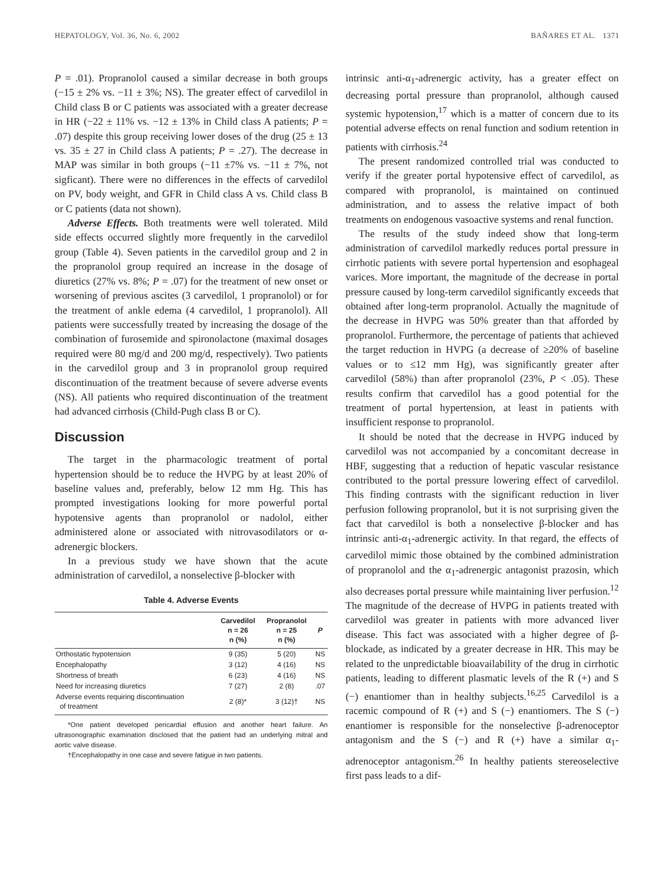HEPATOLOGY, Vol. 36, No. 6, 2002 BAÑARES ET AL. 1371
P = .01). Propranolol caused a similar decrease in both groups (−15 ± 2% vs. −11 ± 3%; NS). The greater effect of carvedilol in Child class B or C patients was associated with a greater decrease in HR (−22 ± 11% vs. −12 ± 13% in Child class A patients; P = .07) despite this group receiving lower doses of the drug (25 ± 13 vs. 35 ± 27 in Child class A patients; P = .27). The decrease in MAP was similar in both groups (−11 ±7% vs. −11 ± 7%, not sigficant). There were no differences in the effects of carvedilol on PV, body weight, and GFR in Child class A vs. Child class B or C patients (data not shown).
Adverse Effects. Both treatments were well tolerated. Mild side effects occurred slightly more frequently in the carvedilol group (Table 4). Seven patients in the carvedilol group and 2 in the propranolol group required an increase in the dosage of diuretics (27% vs. 8%; P = .07) for the treatment of new onset or worsening of previous ascites (3 carvedilol, 1 propranolol) or for the treatment of ankle edema (4 carvedilol, 1 propranolol). All patients were successfully treated by increasing the dosage of the combination of furosemide and spironolactone (maximal dosages required were 80 mg/d and 200 mg/d, respectively). Two patients in the carvedilol group and 3 in propranolol group required discontinuation of the treatment because of severe adverse events (NS). All patients who required discontinuation of the treatment had advanced cirrhosis (Child-Pugh class B or C).
Discussion
The target in the pharmacologic treatment of portal hypertension should be to reduce the HVPG by at least 20% of baseline values and, preferably, below 12 mm Hg. This has prompted investigations looking for more powerful portal hypotensive agents than propranolol or nadolol, either administered alone or associated with nitrovasodilators or α-adrenergic blockers.
In a previous study we have shown that the acute administration of carvedilol, a nonselective β-blocker with
Table 4. Adverse Events
| | Carvedilol n = 26 n (%) | Propranolol n = 25 n (%) | P |
| --- | --- | --- | --- |
| Orthostatic hypotension | 9 (35) | 5 (20) | NS |
| Encephalopathy | 3 (12) | 4 (16) | NS |
| Shortness of breath | 6 (23) | 4 (16) | NS |
| Need for increasing diuretics | 7 (27) | 2 (8) | .07 |
| Adverse events requiring discontinuation of treatment | 2 (8)* | 3 (12)† | NS |
*One patient developed pericardial effusion and another heart failure. An ultrasonographic examination disclosed that the patient had an underlying mitral and aortic valve disease.
†Encephalopathy in one case and severe fatigue in two patients.
intrinsic anti-α<sub>1</sub>-adrenergic activity, has a greater effect on decreasing portal pressure than propranolol, although caused systemic hypotension,<sup>17</sup> which is a matter of concern due to its potential adverse effects on renal function and sodium retention in patients with cirrhosis.<sup>24</sup>
The present randomized controlled trial was conducted to verify if the greater portal hypotensive effect of carvedilol, as compared with propranolol, is maintained on continued administration, and to assess the relative impact of both treatments on endogenous vasoactive systems and renal function.
The results of the study indeed show that long-term administration of carvedilol markedly reduces portal pressure in cirrhotic patients with severe portal hypertension and esophageal varices. More important, the magnitude of the decrease in portal pressure caused by long-term carvedilol significantly exceeds that obtained after long-term propranolol. Actually the magnitude of the decrease in HVPG was 50% greater than that afforded by propranolol. Furthermore, the percentage of patients that achieved the target reduction in HVPG (a decrease of ≥20% of baseline values or to ≤12 mm Hg), was significantly greater after carvedilol (58%) than after propranolol (23%, P < .05). These results confirm that carvedilol has a good potential for the treatment of portal hypertension, at least in patients with insufficient response to propranolol.
It should be noted that the decrease in HVPG induced by carvedilol was not accompanied by a concomitant decrease in HBF, suggesting that a reduction of hepatic vascular resistance contributed to the portal pressure lowering effect of carvedilol. This finding contrasts with the significant reduction in liver perfusion following propranolol, but it is not surprising given the fact that carvedilol is both a nonselective β-blocker and has intrinsic anti-α<sub>1</sub>-adrenergic activity. In that regard, the effects of carvedilol mimic those obtained by the combined administration of propranolol and the α<sub>1</sub>-adrenergic antagonist prazosin, which also decreases portal pressure while maintaining liver perfusion.<sup>12</sup> The magnitude of the decrease of HVPG in patients treated with carvedilol was greater in patients with more advanced liver disease. This fact was associated with a higher degree of β-blockade, as indicated by a greater decrease in HR. This may be related to the unpredictable bioavailability of the drug in cirrhotic patients, leading to different plasmatic levels of the R (+) and S (−) enantiomer than in healthy subjects.<sup>16,25</sup> Carvedilol is a racemic compound of R (+) and S (−) enantiomers. The S (−) enantiomer is responsible for the nonselective β-adrenoceptor antagonism and the S (−) and R (+) have a similar α<sub>1</sub>-adrenoceptor antagonism.<sup>26</sup> In healthy patients stereoselective first pass leads to a dif-